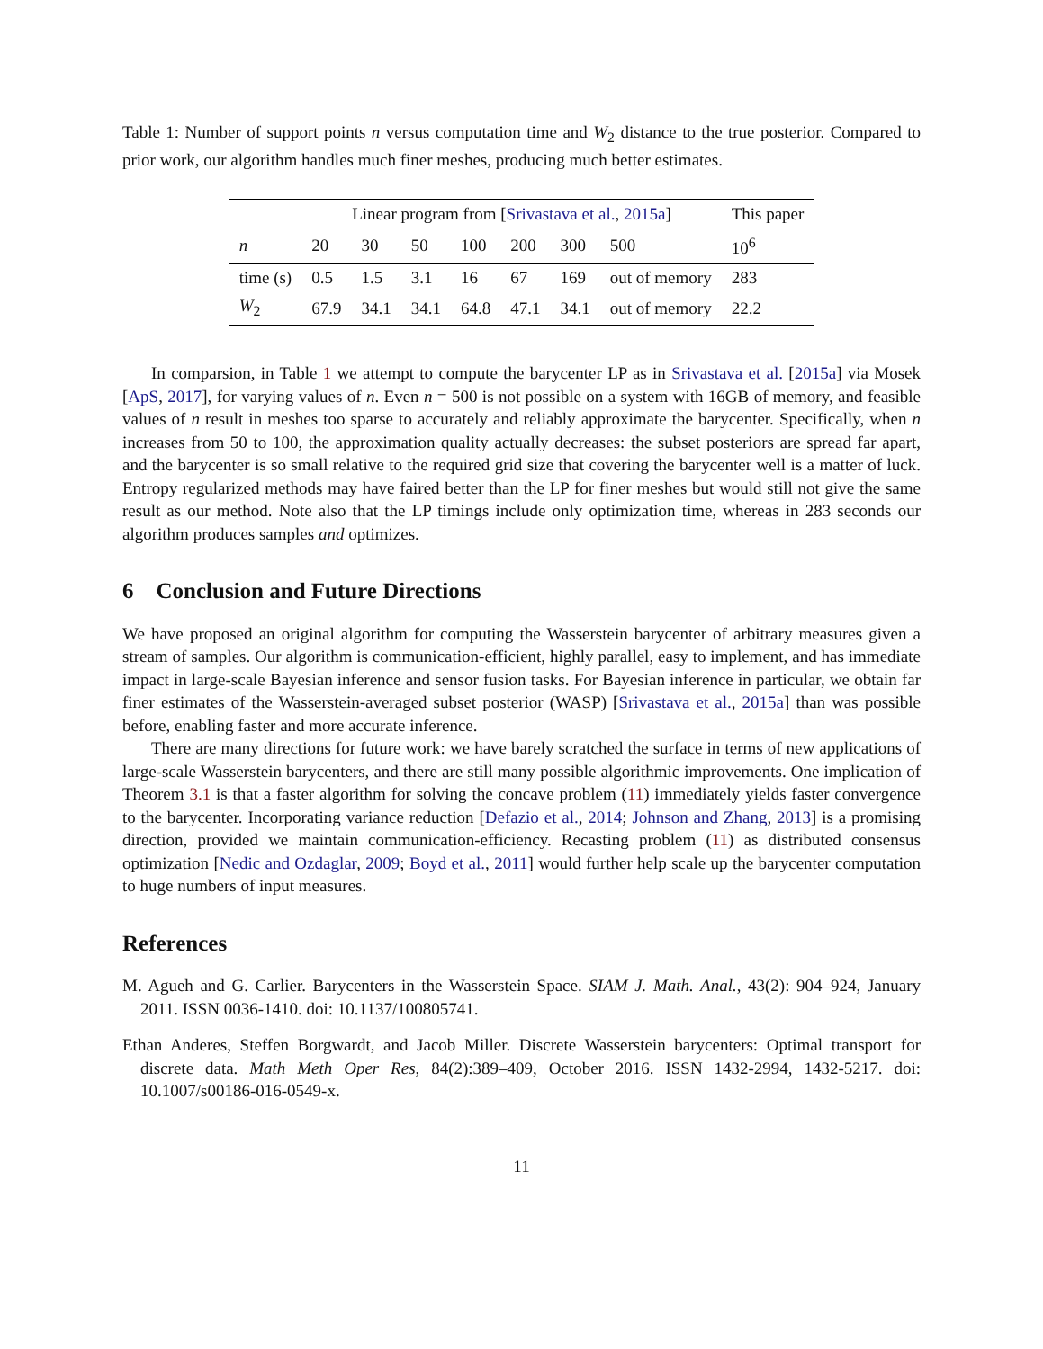Table 1: Number of support points n versus computation time and W<sub>2</sub> distance to the true posterior. Compared to prior work, our algorithm handles much finer meshes, producing much better estimates.
| | Linear program from [ Srivastava et al. , 2015a ] | | | | | | | This paper |
| --- | --- | --- | --- | --- | --- | --- | --- | --- |
| n | 20 | 30 | 50 | 100 | 200 | 300 | 500 | 10<sup>6</sup> |
| time (s) | 0.5 | 1.5 | 3.1 | 16 | 67 | 169 | out of memory | 283 |
| W<sub>2</sub> | 67.9 | 34.1 | 34.1 | 64.8 | 47.1 | 34.1 | out of memory | 22.2 |
In comparsion, in Table 1 we attempt to compute the barycenter LP as in Srivastava et al. [2015a] via Mosek [ApS, 2017], for varying values of n. Even n = 500 is not possible on a system with 16GB of memory, and feasible values of n result in meshes too sparse to accurately and reliably approximate the barycenter. Specifically, when n increases from 50 to 100, the approximation quality actually decreases: the subset posteriors are spread far apart, and the barycenter is so small relative to the required grid size that covering the barycenter well is a matter of luck. Entropy regularized methods may have faired better than the LP for finer meshes but would still not give the same result as our method. Note also that the LP timings include only optimization time, whereas in 283 seconds our algorithm produces samples and optimizes.
6 Conclusion and Future Directions
We have proposed an original algorithm for computing the Wasserstein barycenter of arbitrary measures given a stream of samples. Our algorithm is communication-efficient, highly parallel, easy to implement, and has immediate impact in large-scale Bayesian inference and sensor fusion tasks. For Bayesian inference in particular, we obtain far finer estimates of the Wasserstein-averaged subset posterior (WASP) [Srivastava et al., 2015a] than was possible before, enabling faster and more accurate inference.
There are many directions for future work: we have barely scratched the surface in terms of new applications of large-scale Wasserstein barycenters, and there are still many possible algorithmic improvements. One implication of Theorem 3.1 is that a faster algorithm for solving the concave problem (11) immediately yields faster convergence to the barycenter. Incorporating variance reduction [Defazio et al., 2014; Johnson and Zhang, 2013] is a promising direction, provided we maintain communication-efficiency. Recasting problem (11) as distributed consensus optimization [Nedic and Ozdaglar, 2009; Boyd et al., 2011] would further help scale up the barycenter computation to huge numbers of input measures.
References
M. Agueh and G. Carlier. Barycenters in the Wasserstein Space. SIAM J. Math. Anal., 43(2): 904–924, January 2011. ISSN 0036-1410. doi: 10.1137/100805741.
Ethan Anderes, Steffen Borgwardt, and Jacob Miller. Discrete Wasserstein barycenters: Optimal transport for discrete data. Math Meth Oper Res, 84(2):389–409, October 2016. ISSN 1432-2994, 1432-5217. doi: 10.1007/s00186-016-0549-x.
11